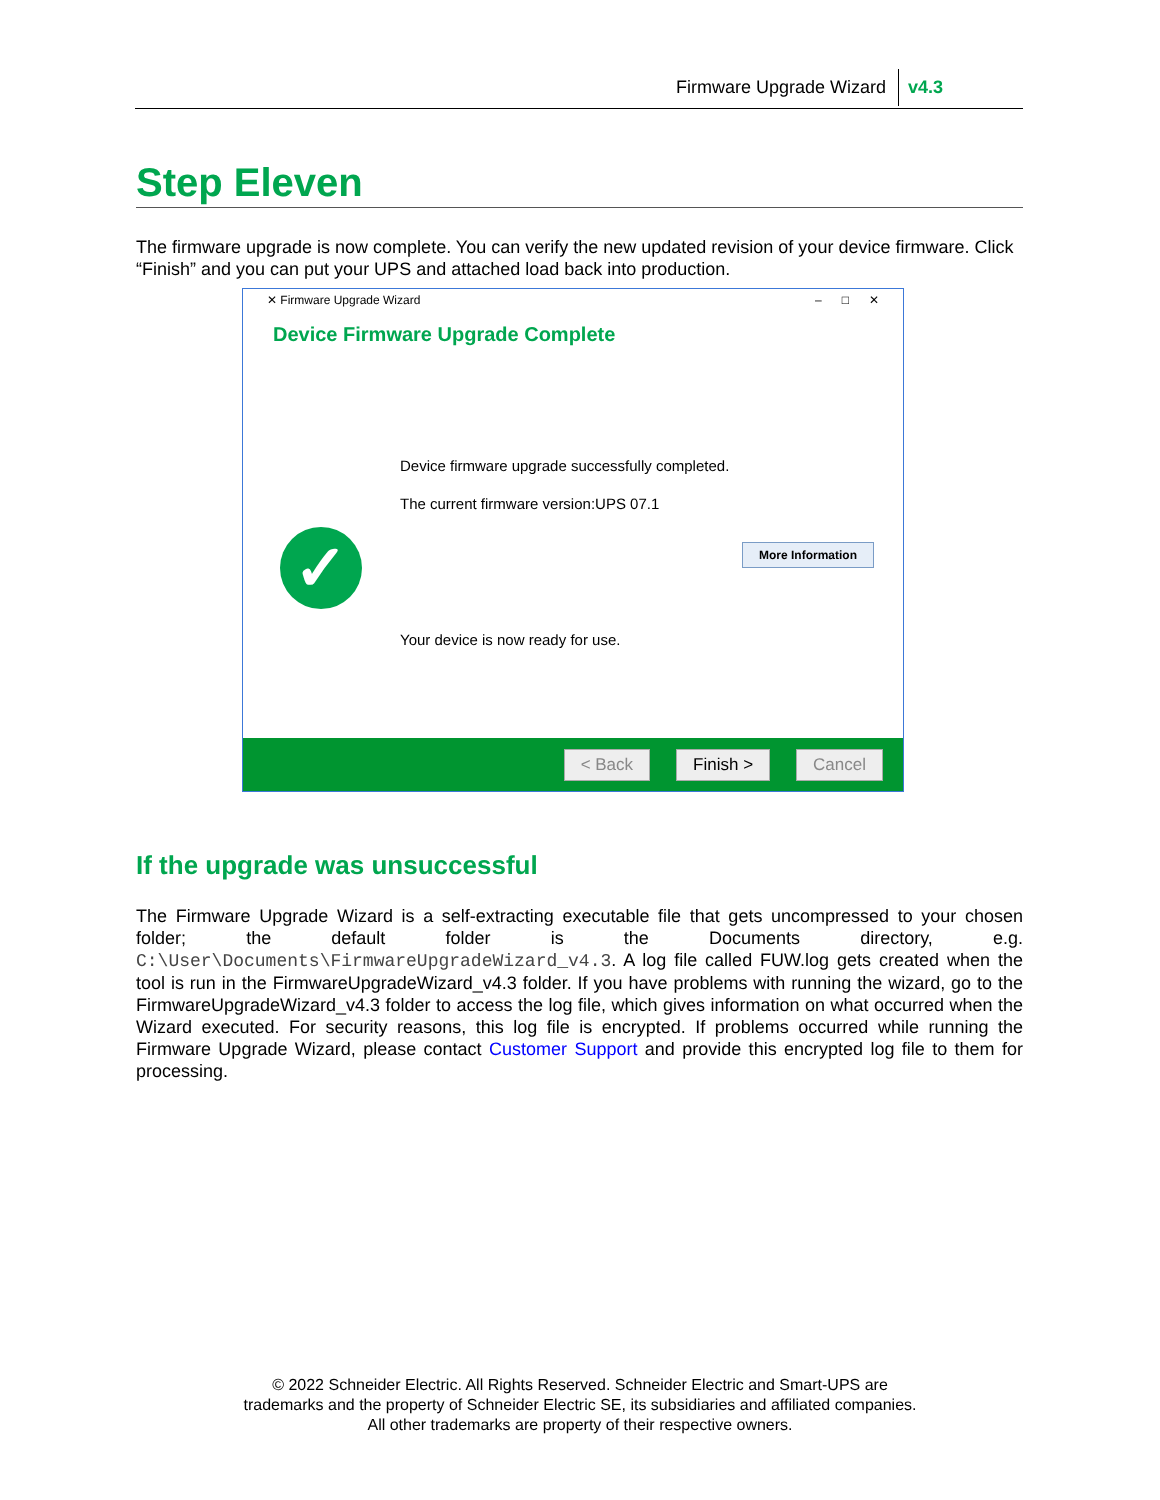Firmware Upgrade Wizard v4.3
Step Eleven
The firmware upgrade is now complete. You can verify the new updated revision of your device firmware. Click “Finish” and you can put your UPS and attached load back into production.
✕ Firmware Upgrade Wizard – □ ✕
Device Firmware Upgrade Complete
Device firmware upgrade successfully completed.
The current firmware version:UPS 07.1
✓ More Information
Your device is now ready for use.
< Back Finish > Cancel
If the upgrade was unsuccessful
The Firmware Upgrade Wizard is a self-extracting executable file that gets uncompressed to your chosen folder; the default folder is the Documents directory, e.g. C:\User\Documents\FirmwareUpgradeWizard_v4.3. A log file called FUW.log gets created when the tool is run in the FirmwareUpgradeWizard_v4.3 folder. If you have problems with running the wizard, go to the FirmwareUpgradeWizard_v4.3 folder to access the log file, which gives information on what occurred when the Wizard executed. For security reasons, this log file is encrypted. If problems occurred while running the Firmware Upgrade Wizard, please contact Customer Support and provide this encrypted log file to them for processing.
© 2022 Schneider Electric. All Rights Reserved. Schneider Electric and Smart-UPS are
trademarks and the property of Schneider Electric SE, its subsidiaries and affiliated companies.
All other trademarks are property of their respective owners.